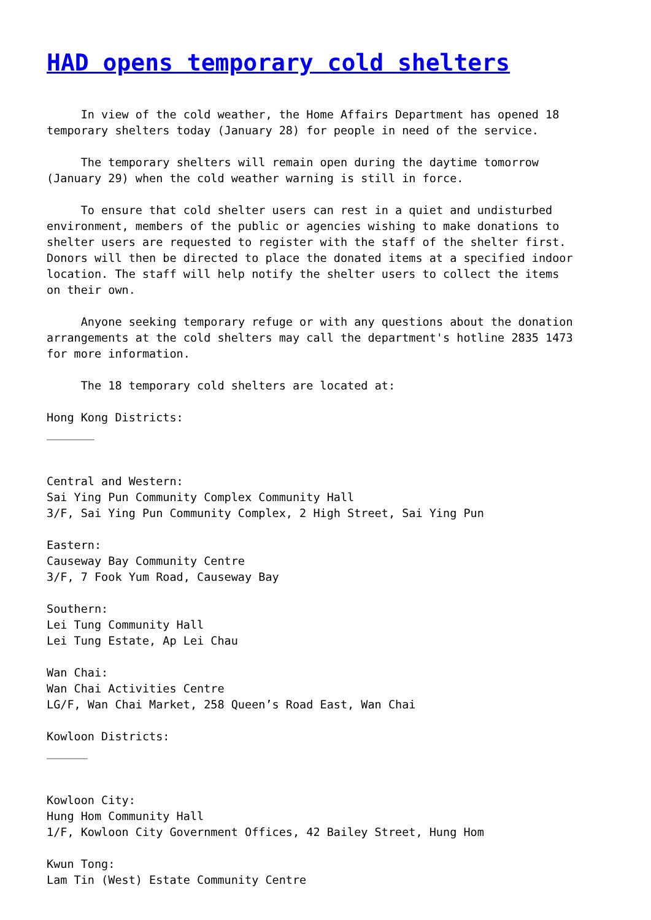HAD opens temporary cold shelters
     In view of the cold weather, the Home Affairs Department has opened 18
temporary shelters today (January 28) for people in need of the service.

     The temporary shelters will remain open during the daytime tomorrow
(January 29) when the cold weather warning is still in force.

     To ensure that cold shelter users can rest in a quiet and undisturbed
environment, members of the public or agencies wishing to make donations to
shelter users are requested to register with the staff of the shelter first.
Donors will then be directed to place the donated items at a specified indoor
location. The staff will help notify the shelter users to collect the items
on their own.

     Anyone seeking temporary refuge or with any questions about the donation
arrangements at the cold shelters may call the department's hotline 2835 1473
for more information.

     The 18 temporary cold shelters are located at:

Hong Kong Districts:
_______


Central and Western:
Sai Ying Pun Community Complex Community Hall
3/F, Sai Ying Pun Community Complex, 2 High Street, Sai Ying Pun

Eastern:
Causeway Bay Community Centre
3/F, 7 Fook Yum Road, Causeway Bay

Southern:
Lei Tung Community Hall
Lei Tung Estate, Ap Lei Chau

Wan Chai:
Wan Chai Activities Centre
LG/F, Wan Chai Market, 258 Queen’s Road East, Wan Chai

Kowloon Districts:
______


Kowloon City:
Hung Hom Community Hall
1/F, Kowloon City Government Offices, 42 Bailey Street, Hung Hom

Kwun Tong:
Lam Tin (West) Estate Community Centre